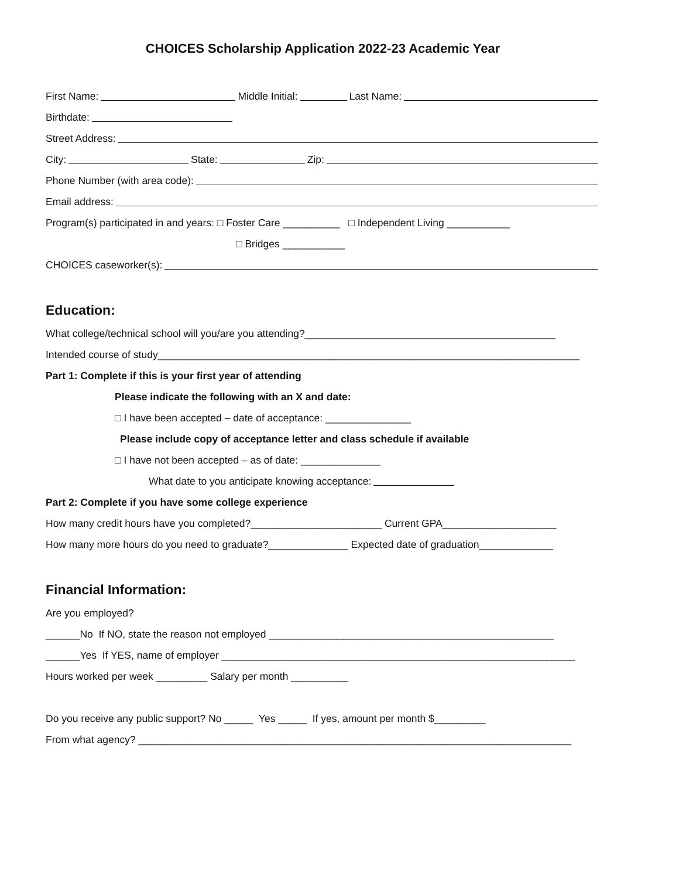CHOICES Scholarship Application 2022-23 Academic Year
First Name:
Middle Initial:
Last Name:
Birthdate:
Street Address:
City:
State:
Zip:
Phone Number (with area code):
Email address:
Program(s) participated in and years: □ Foster Care __________ □ Independent Living ___________
□ Bridges ___________
CHOICES caseworker(s):
Education:
What college/technical school will you/are you attending?____________________________________________
Intended course of study__________________________________________________________________________
Part 1: Complete if this is your first year of attending
Please indicate the following with an X and date:
□ I have been accepted – date of acceptance: _______________
Please include copy of acceptance letter and class schedule if available
□ I have not been accepted – as of date: ______________
What date to you anticipate knowing acceptance:
Part 2: Complete if you have some college experience
How many credit hours have you completed?_______________________ Current GPA____________________
How many more hours do you need to graduate?______________ Expected date of graduation_____________
Financial Information:
Are you employed?
______No If NO, state the reason not employed __________________________________________________
______Yes If YES, name of employer ______________________________________________________________
Hours worked per week _________ Salary per month __________
Do you receive any public support? No _____ Yes _____ If yes, amount per month $_________
From what agency? ____________________________________________________________________________